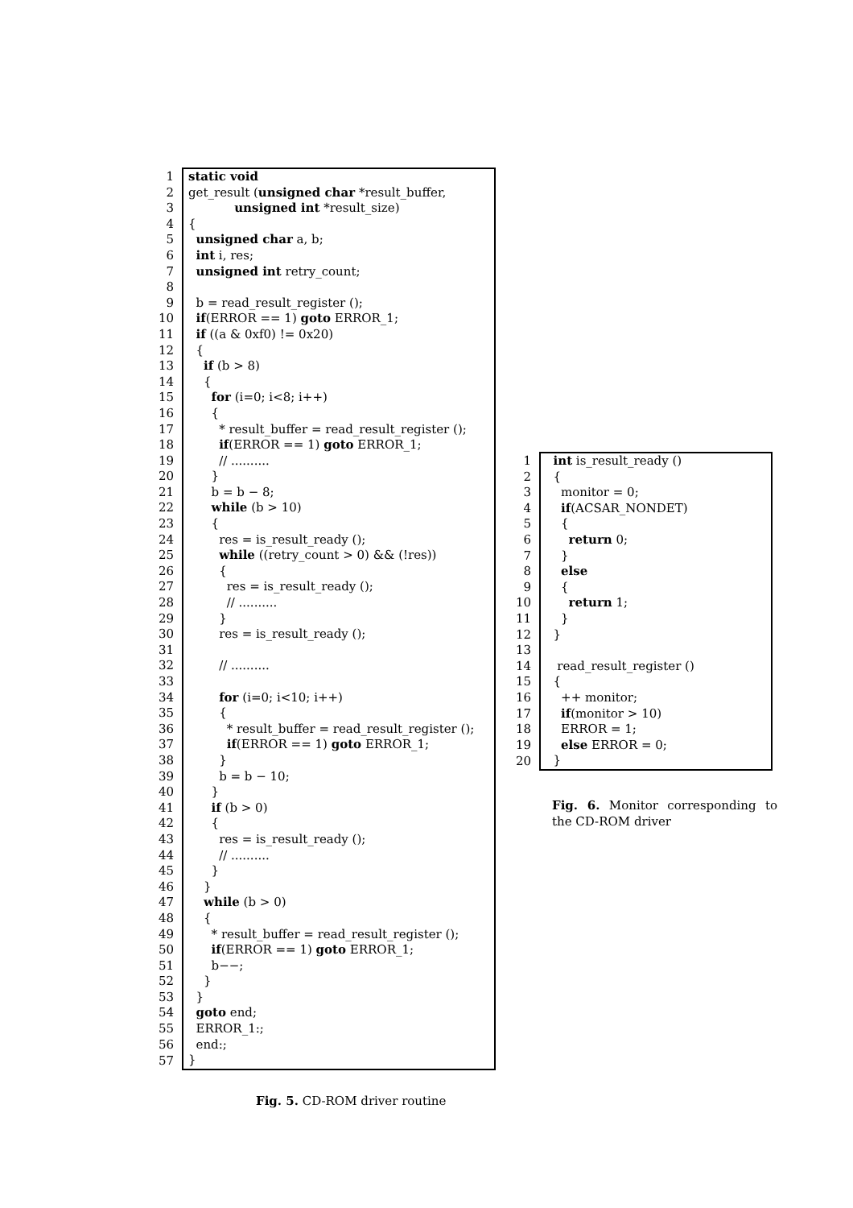| 1 | static void |
| 2 | get_result ( unsigned char *result_buffer, |
| 3 | unsigned int *result_size) |
| 4 | { |
| 5 | unsigned char a, b; |
| 6 | int i, res; |
| 7 | unsigned int retry_count; |
| 8 | |
| 9 | b = read_result_register (); |
| 10 | if (ERROR == 1) goto ERROR_1; |
| 11 | if ((a & 0xf0) != 0x20) |
| 12 | { |
| 13 | if (b > 8) |
| 14 | { |
| 15 | for (i=0; i<8; i++) |
| 16 | { |
| 17 | * result_buffer = read_result_register (); |
| 18 | if (ERROR == 1) goto ERROR_1; |
| 19 | // .......... |
| 20 | } |
| 21 | b = b − 8; |
| 22 | while (b > 10) |
| 23 | { |
| 24 | res = is_result_ready (); |
| 25 | while ((retry_count > 0) && (!res)) |
| 26 | { |
| 27 | res = is_result_ready (); |
| 28 | // .......... |
| 29 | } |
| 30 | res = is_result_ready (); |
| 31 | |
| 32 | // .......... |
| 33 | |
| 34 | for (i=0; i<10; i++) |
| 35 | { |
| 36 | * result_buffer = read_result_register (); |
| 37 | if (ERROR == 1) goto ERROR_1; |
| 38 | } |
| 39 | b = b − 10; |
| 40 | } |
| 41 | if (b > 0) |
| 42 | { |
| 43 | res = is_result_ready (); |
| 44 | // .......... |
| 45 | } |
| 46 | } |
| 47 | while (b > 0) |
| 48 | { |
| 49 | * result_buffer = read_result_register (); |
| 50 | if (ERROR == 1) goto ERROR_1; |
| 51 | b−−; |
| 52 | } |
| 53 | } |
| 54 | goto end; |
| 55 | ERROR_1:; |
| 56 | end:; |
| 57 | } |
Fig. 5. CD-ROM driver routine
| 1 | int is_result_ready () |
| 2 | { |
| 3 | monitor = 0; |
| 4 | if (ACSAR_NONDET) |
| 5 | { |
| 6 | return 0; |
| 7 | } |
| 8 | else |
| 9 | { |
| 10 | return 1; |
| 11 | } |
| 12 | } |
| 13 | |
| 14 | read_result_register () |
| 15 | { |
| 16 | ++ monitor; |
| 17 | if (monitor > 10) |
| 18 | ERROR = 1; |
| 19 | else ERROR = 0; |
| 20 | } |
Fig. 6. Monitor corresponding to the CD-ROM driver